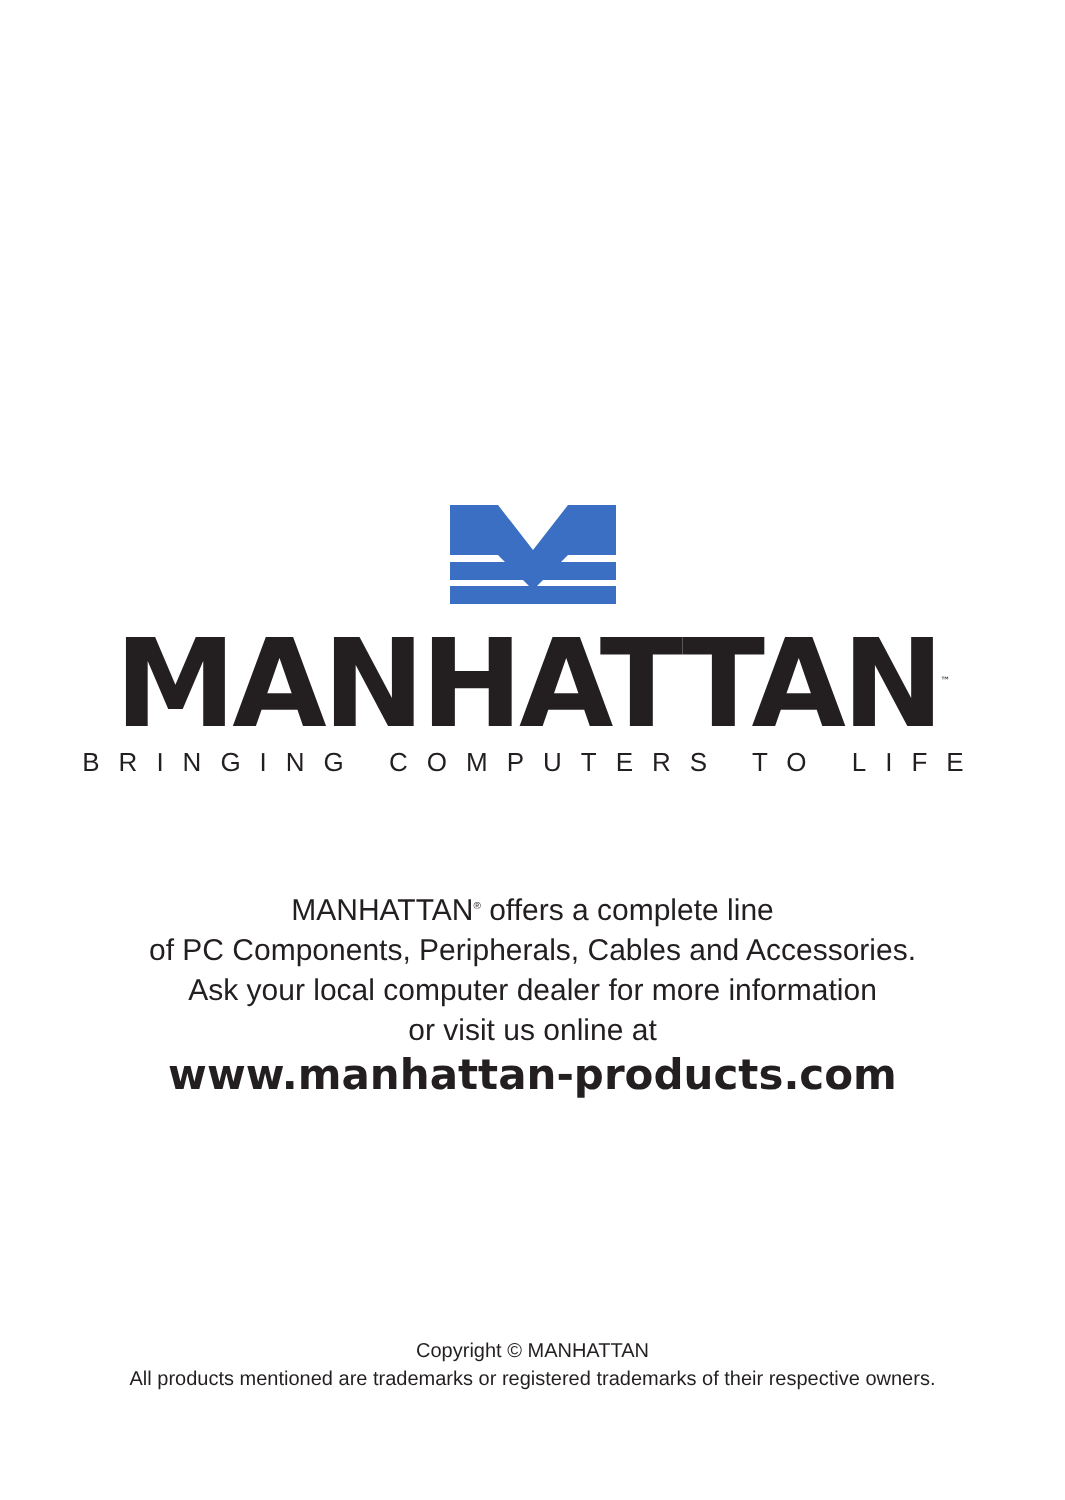MANHATTAN<sup>™</sup>
BRINGING COMPUTERS TO LIFE
MANHATTAN<sup>®</sup> offers a complete line
of PC Components, Peripherals, Cables and Accessories.
Ask your local computer dealer for more information
or visit us online at
www.manhattan-products.com
Copyright © MANHATTAN
All products mentioned are trademarks or registered trademarks of their respective owners.